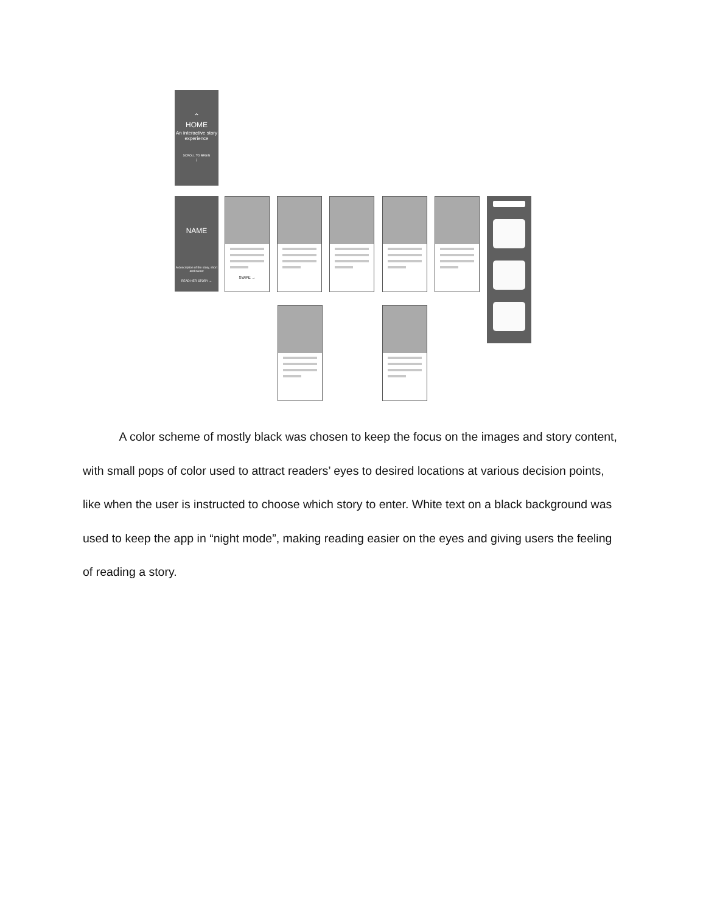⌃
HOME
An interactive story experience
SCROLL TO BEGIN
↓
NAME
A description of the story, short and sweet
READ HER STORY →
SWIPE →
A color scheme of mostly black was chosen to keep the focus on the images and story content, with small pops of color used to attract readers’ eyes to desired locations at various decision points, like when the user is instructed to choose which story to enter. White text on a black background was used to keep the app in “night mode”, making reading easier on the eyes and giving users the feeling of reading a story.